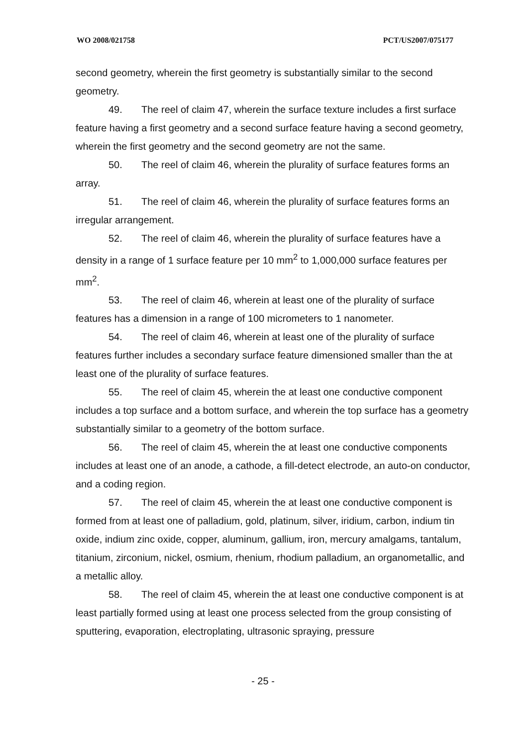WO 2008/021758 PCT/US2007/075177
second geometry, wherein the first geometry is substantially similar to the second geometry.
49. The reel of claim 47, wherein the surface texture includes a first surface feature having a first geometry and a second surface feature having a second geometry, wherein the first geometry and the second geometry are not the same.
50. The reel of claim 46, wherein the plurality of surface features forms an array.
51. The reel of claim 46, wherein the plurality of surface features forms an irregular arrangement.
52. The reel of claim 46, wherein the plurality of surface features have a density in a range of 1 surface feature per 10 mm<sup>2</sup> to 1,000,000 surface features per mm<sup>2</sup>.
53. The reel of claim 46, wherein at least one of the plurality of surface features has a dimension in a range of 100 micrometers to 1 nanometer.
54. The reel of claim 46, wherein at least one of the plurality of surface features further includes a secondary surface feature dimensioned smaller than the at least one of the plurality of surface features.
55. The reel of claim 45, wherein the at least one conductive component includes a top surface and a bottom surface, and wherein the top surface has a geometry substantially similar to a geometry of the bottom surface.
56. The reel of claim 45, wherein the at least one conductive components includes at least one of an anode, a cathode, a fill-detect electrode, an auto-on conductor, and a coding region.
57. The reel of claim 45, wherein the at least one conductive component is formed from at least one of palladium, gold, platinum, silver, iridium, carbon, indium tin oxide, indium zinc oxide, copper, aluminum, gallium, iron, mercury amalgams, tantalum, titanium, zirconium, nickel, osmium, rhenium, rhodium palladium, an organometallic, and a metallic alloy.
58. The reel of claim 45, wherein the at least one conductive component is at least partially formed using at least one process selected from the group consisting of sputtering, evaporation, electroplating, ultrasonic spraying, pressure
- 25 -